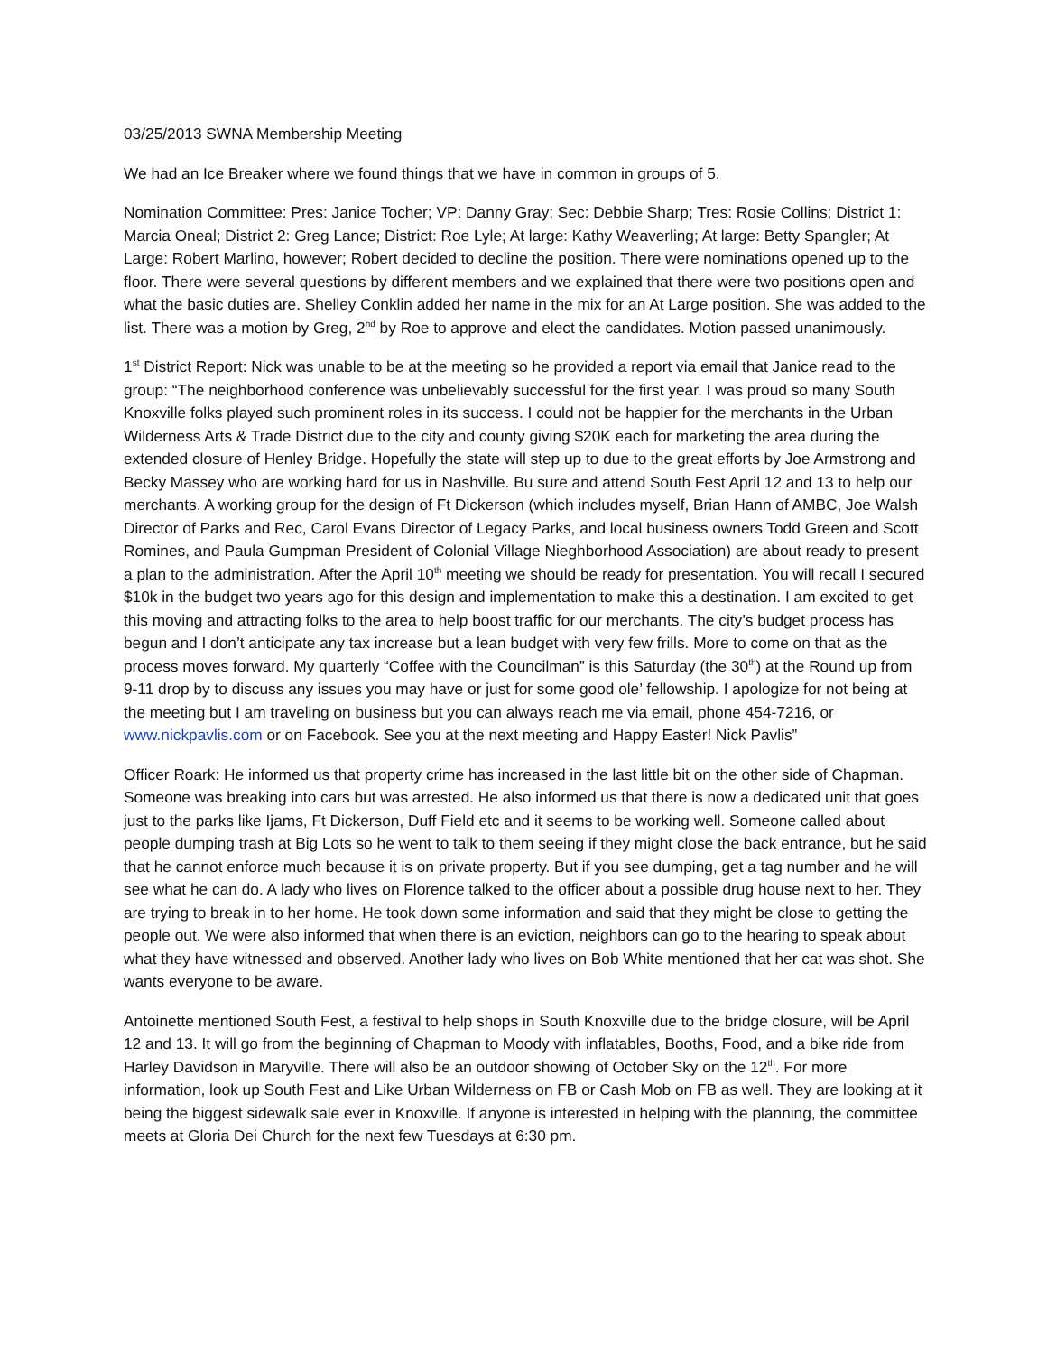03/25/2013 SWNA Membership Meeting
We had an Ice Breaker where we found things that we have in common in groups of 5.
Nomination Committee: Pres: Janice Tocher; VP: Danny Gray; Sec: Debbie Sharp; Tres: Rosie Collins; District 1: Marcia Oneal; District 2: Greg Lance; District: Roe Lyle; At large: Kathy Weaverling; At large: Betty Spangler; At Large: Robert Marlino, however; Robert decided to decline the position. There were nominations opened up to the floor. There were several questions by different members and we explained that there were two positions open and what the basic duties are. Shelley Conklin added her name in the mix for an At Large position. She was added to the list. There was a motion by Greg, 2<sup>nd</sup> by Roe to approve and elect the candidates. Motion passed unanimously.
1<sup>st</sup> District Report: Nick was unable to be at the meeting so he provided a report via email that Janice read to the group: “The neighborhood conference was unbelievably successful for the first year. I was proud so many South Knoxville folks played such prominent roles in its success. I could not be happier for the merchants in the Urban Wilderness Arts & Trade District due to the city and county giving $20K each for marketing the area during the extended closure of Henley Bridge. Hopefully the state will step up to due to the great efforts by Joe Armstrong and Becky Massey who are working hard for us in Nashville. Bu sure and attend South Fest April 12 and 13 to help our merchants. A working group for the design of Ft Dickerson (which includes myself, Brian Hann of AMBC, Joe Walsh Director of Parks and Rec, Carol Evans Director of Legacy Parks, and local business owners Todd Green and Scott Romines, and Paula Gumpman President of Colonial Village Nieghborhood Association) are about ready to present a plan to the administration. After the April 10<sup>th</sup> meeting we should be ready for presentation. You will recall I secured $10k in the budget two years ago for this design and implementation to make this a destination. I am excited to get this moving and attracting folks to the area to help boost traffic for our merchants. The city’s budget process has begun and I don’t anticipate any tax increase but a lean budget with very few frills. More to come on that as the process moves forward. My quarterly “Coffee with the Councilman” is this Saturday (the 30<sup>th</sup>) at the Round up from 9-11 drop by to discuss any issues you may have or just for some good ole’ fellowship. I apologize for not being at the meeting but I am traveling on business but you can always reach me via email, phone 454-7216, or www.nickpavlis.com or on Facebook. See you at the next meeting and Happy Easter! Nick Pavlis”
Officer Roark: He informed us that property crime has increased in the last little bit on the other side of Chapman. Someone was breaking into cars but was arrested. He also informed us that there is now a dedicated unit that goes just to the parks like Ijams, Ft Dickerson, Duff Field etc and it seems to be working well. Someone called about people dumping trash at Big Lots so he went to talk to them seeing if they might close the back entrance, but he said that he cannot enforce much because it is on private property. But if you see dumping, get a tag number and he will see what he can do. A lady who lives on Florence talked to the officer about a possible drug house next to her. They are trying to break in to her home. He took down some information and said that they might be close to getting the people out. We were also informed that when there is an eviction, neighbors can go to the hearing to speak about what they have witnessed and observed. Another lady who lives on Bob White mentioned that her cat was shot. She wants everyone to be aware.
Antoinette mentioned South Fest, a festival to help shops in South Knoxville due to the bridge closure, will be April 12 and 13. It will go from the beginning of Chapman to Moody with inflatables, Booths, Food, and a bike ride from Harley Davidson in Maryville. There will also be an outdoor showing of October Sky on the 12<sup>th</sup>. For more information, look up South Fest and Like Urban Wilderness on FB or Cash Mob on FB as well. They are looking at it being the biggest sidewalk sale ever in Knoxville. If anyone is interested in helping with the planning, the committee meets at Gloria Dei Church for the next few Tuesdays at 6:30 pm.